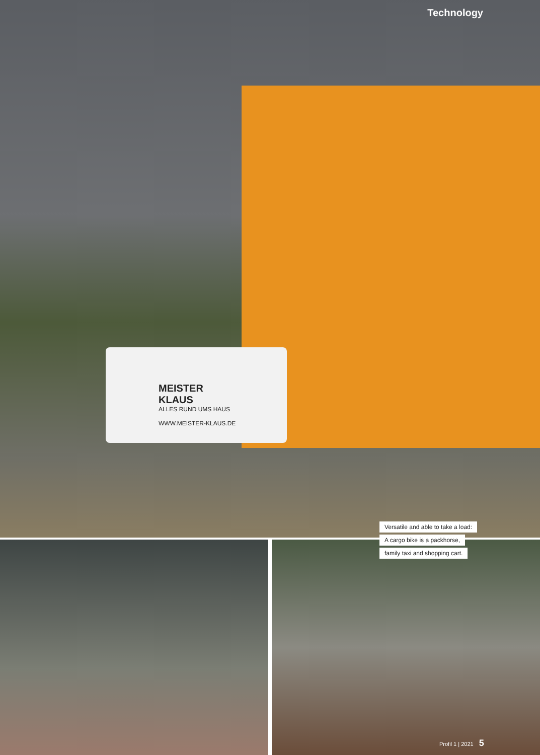Technology
MEISTER
KLAUS
ALLES RUND UMS HAUS
WWW.MEISTER-KLAUS.DE
Versatile and able to take a load:
A cargo bike is a packhorse,
family taxi and shopping cart.
Profil 1 | 2021 5